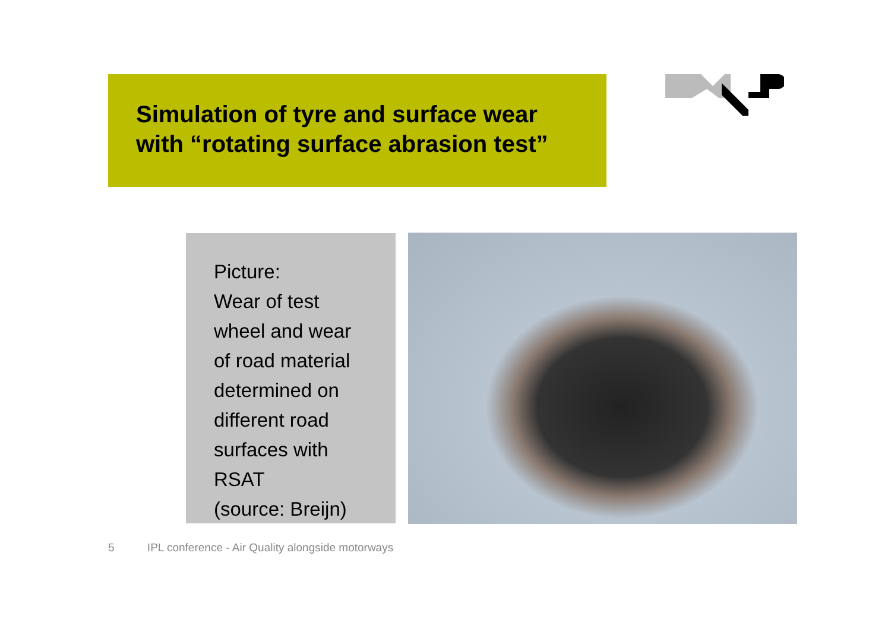Simulation of tyre and surface wear
with “rotating surface abrasion test”
Picture:
Wear of test
wheel and wear
of road material
determined on
different road
surfaces with
RSAT
(source: Breijn)
5 IPL conference - Air Quality alongside motorways